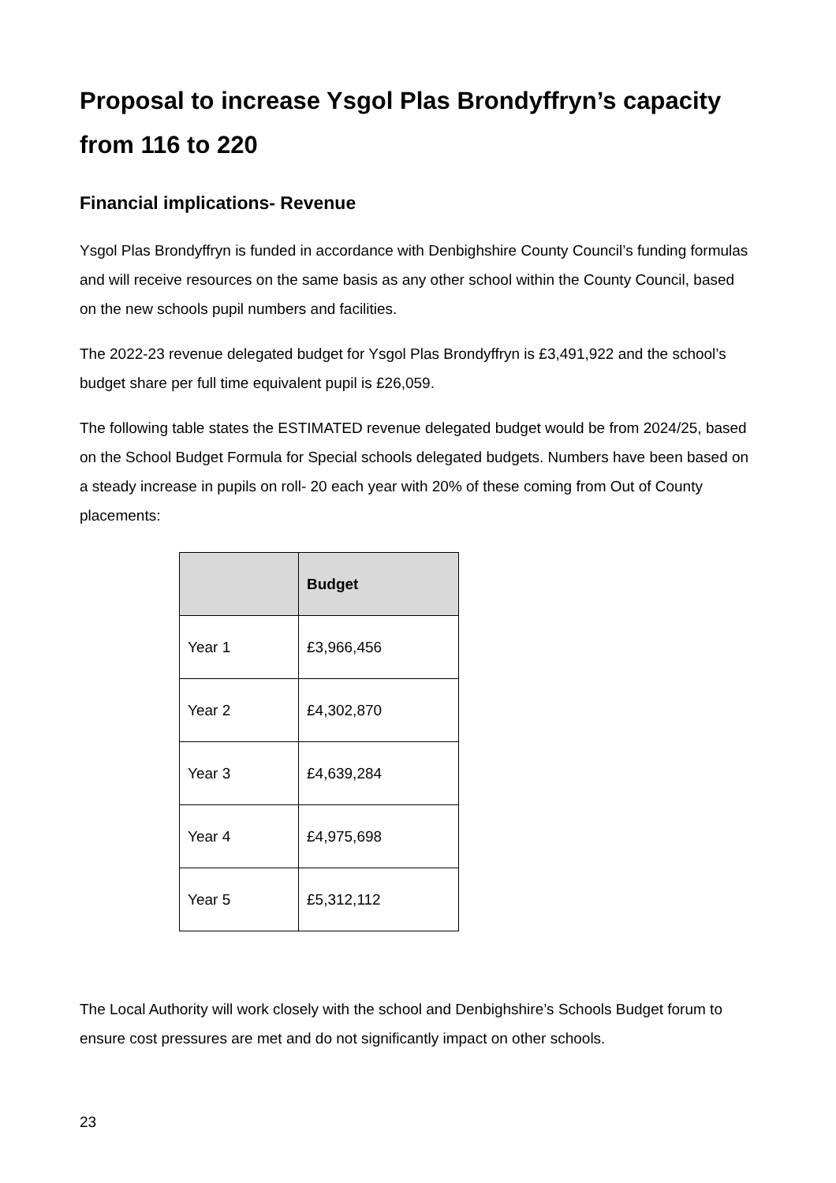Proposal to increase Ysgol Plas Brondyffryn’s capacity from 116 to 220
Financial implications- Revenue
Ysgol Plas Brondyffryn is funded in accordance with Denbighshire County Council’s funding formulas and will receive resources on the same basis as any other school within the County Council, based on the new schools pupil numbers and facilities.
The 2022-23 revenue delegated budget for Ysgol Plas Brondyffryn is £3,491,922 and the school’s budget share per full time equivalent pupil is £26,059.
The following table states the ESTIMATED revenue delegated budget would be from 2024/25, based on the School Budget Formula for Special schools delegated budgets. Numbers have been based on a steady increase in pupils on roll- 20 each year with 20% of these coming from Out of County placements:
| | Budget |
| --- | --- |
| Year 1 | £3,966,456 |
| Year 2 | £4,302,870 |
| Year 3 | £4,639,284 |
| Year 4 | £4,975,698 |
| Year 5 | £5,312,112 |
The Local Authority will work closely with the school and Denbighshire’s Schools Budget forum to ensure cost pressures are met and do not significantly impact on other schools.
23